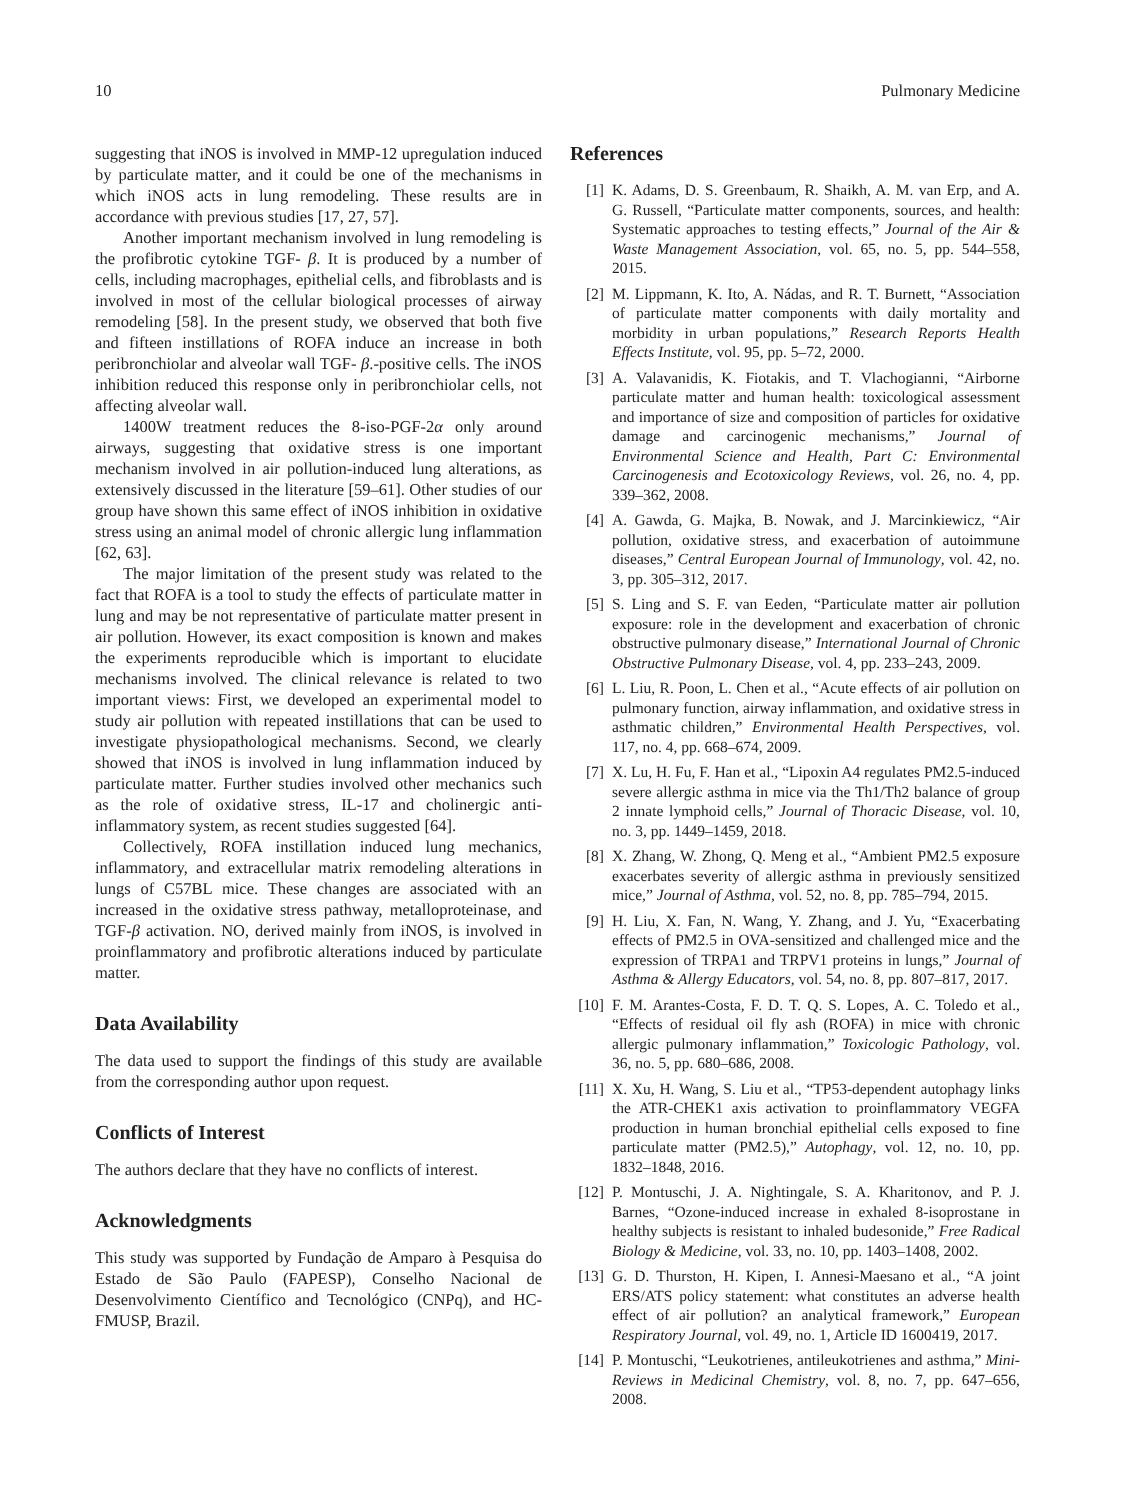10 Pulmonary Medicine
suggesting that iNOS is involved in MMP-12 upregulation induced by particulate matter, and it could be one of the mechanisms in which iNOS acts in lung remodeling. These results are in accordance with previous studies [17, 27, 57].
Another important mechanism involved in lung remodeling is the profibrotic cytokine TGF- β. It is produced by a number of cells, including macrophages, epithelial cells, and fibroblasts and is involved in most of the cellular biological processes of airway remodeling [58]. In the present study, we observed that both five and fifteen instillations of ROFA induce an increase in both peribronchiolar and alveolar wall TGF- β.-positive cells. The iNOS inhibition reduced this response only in peribronchiolar cells, not affecting alveolar wall.
1400W treatment reduces the 8-iso-PGF-2α only around airways, suggesting that oxidative stress is one important mechanism involved in air pollution-induced lung alterations, as extensively discussed in the literature [59–61]. Other studies of our group have shown this same effect of iNOS inhibition in oxidative stress using an animal model of chronic allergic lung inflammation [62, 63].
The major limitation of the present study was related to the fact that ROFA is a tool to study the effects of particulate matter in lung and may be not representative of particulate matter present in air pollution. However, its exact composition is known and makes the experiments reproducible which is important to elucidate mechanisms involved. The clinical relevance is related to two important views: First, we developed an experimental model to study air pollution with repeated instillations that can be used to investigate physiopathological mechanisms. Second, we clearly showed that iNOS is involved in lung inflammation induced by particulate matter. Further studies involved other mechanics such as the role of oxidative stress, IL-17 and cholinergic anti-inflammatory system, as recent studies suggested [64].
Collectively, ROFA instillation induced lung mechanics, inflammatory, and extracellular matrix remodeling alterations in lungs of C57BL mice. These changes are associated with an increased in the oxidative stress pathway, metalloproteinase, and TGF-β activation. NO, derived mainly from iNOS, is involved in proinflammatory and profibrotic alterations induced by particulate matter.
Data Availability
The data used to support the findings of this study are available from the corresponding author upon request.
Conflicts of Interest
The authors declare that they have no conflicts of interest.
Acknowledgments
This study was supported by Fundação de Amparo à Pesquisa do Estado de São Paulo (FAPESP), Conselho Nacional de Desenvolvimento Científico and Tecnológico (CNPq), and HC-FMUSP, Brazil.
References
[1] K. Adams, D. S. Greenbaum, R. Shaikh, A. M. van Erp, and A. G. Russell, “Particulate matter components, sources, and health: Systematic approaches to testing effects,” Journal of the Air & Waste Management Association, vol. 65, no. 5, pp. 544–558, 2015.
[2] M. Lippmann, K. Ito, A. Nádas, and R. T. Burnett, “Association of particulate matter components with daily mortality and morbidity in urban populations,” Research Reports Health Effects Institute, vol. 95, pp. 5–72, 2000.
[3] A. Valavanidis, K. Fiotakis, and T. Vlachogianni, “Airborne particulate matter and human health: toxicological assessment and importance of size and composition of particles for oxidative damage and carcinogenic mechanisms,” Journal of Environmental Science and Health, Part C: Environmental Carcinogenesis and Ecotoxicology Reviews, vol. 26, no. 4, pp. 339–362, 2008.
[4] A. Gawda, G. Majka, B. Nowak, and J. Marcinkiewicz, “Air pollution, oxidative stress, and exacerbation of autoimmune diseases,” Central European Journal of Immunology, vol. 42, no. 3, pp. 305–312, 2017.
[5] S. Ling and S. F. van Eeden, “Particulate matter air pollution exposure: role in the development and exacerbation of chronic obstructive pulmonary disease,” International Journal of Chronic Obstructive Pulmonary Disease, vol. 4, pp. 233–243, 2009.
[6] L. Liu, R. Poon, L. Chen et al., “Acute effects of air pollution on pulmonary function, airway inflammation, and oxidative stress in asthmatic children,” Environmental Health Perspectives, vol. 117, no. 4, pp. 668–674, 2009.
[7] X. Lu, H. Fu, F. Han et al., “Lipoxin A4 regulates PM2.5-induced severe allergic asthma in mice via the Th1/Th2 balance of group 2 innate lymphoid cells,” Journal of Thoracic Disease, vol. 10, no. 3, pp. 1449–1459, 2018.
[8] X. Zhang, W. Zhong, Q. Meng et al., “Ambient PM2.5 exposure exacerbates severity of allergic asthma in previously sensitized mice,” Journal of Asthma, vol. 52, no. 8, pp. 785–794, 2015.
[9] H. Liu, X. Fan, N. Wang, Y. Zhang, and J. Yu, “Exacerbating effects of PM2.5 in OVA-sensitized and challenged mice and the expression of TRPA1 and TRPV1 proteins in lungs,” Journal of Asthma & Allergy Educators, vol. 54, no. 8, pp. 807–817, 2017.
[10] F. M. Arantes-Costa, F. D. T. Q. S. Lopes, A. C. Toledo et al., “Effects of residual oil fly ash (ROFA) in mice with chronic allergic pulmonary inflammation,” Toxicologic Pathology, vol. 36, no. 5, pp. 680–686, 2008.
[11] X. Xu, H. Wang, S. Liu et al., “TP53-dependent autophagy links the ATR-CHEK1 axis activation to proinflammatory VEGFA production in human bronchial epithelial cells exposed to fine particulate matter (PM2.5),” Autophagy, vol. 12, no. 10, pp. 1832–1848, 2016.
[12] P. Montuschi, J. A. Nightingale, S. A. Kharitonov, and P. J. Barnes, “Ozone-induced increase in exhaled 8-isoprostane in healthy subjects is resistant to inhaled budesonide,” Free Radical Biology & Medicine, vol. 33, no. 10, pp. 1403–1408, 2002.
[13] G. D. Thurston, H. Kipen, I. Annesi-Maesano et al., “A joint ERS/ATS policy statement: what constitutes an adverse health effect of air pollution? an analytical framework,” European Respiratory Journal, vol. 49, no. 1, Article ID 1600419, 2017.
[14] P. Montuschi, “Leukotrienes, antileukotrienes and asthma,” Mini-Reviews in Medicinal Chemistry, vol. 8, no. 7, pp. 647–656, 2008.